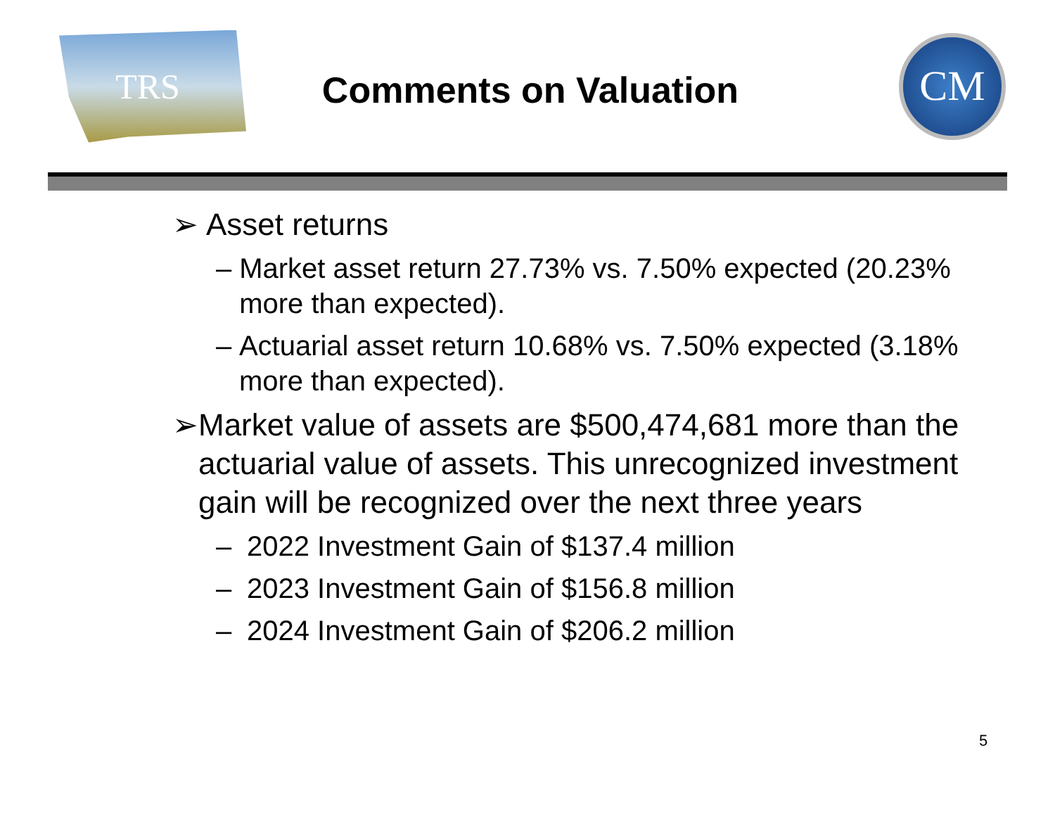TRS
Comments on Valuation
CM
➢ Asset returns
– Market asset return 27.73% vs. 7.50% expected (20.23% more than expected).
– Actuarial asset return 10.68% vs. 7.50% expected (3.18% more than expected).
➢ Market value of assets are $500,474,681 more than the actuarial value of assets. This unrecognized investment gain will be recognized over the next three years
– 2022 Investment Gain of $137.4 million
– 2023 Investment Gain of $156.8 million
– 2024 Investment Gain of $206.2 million
5